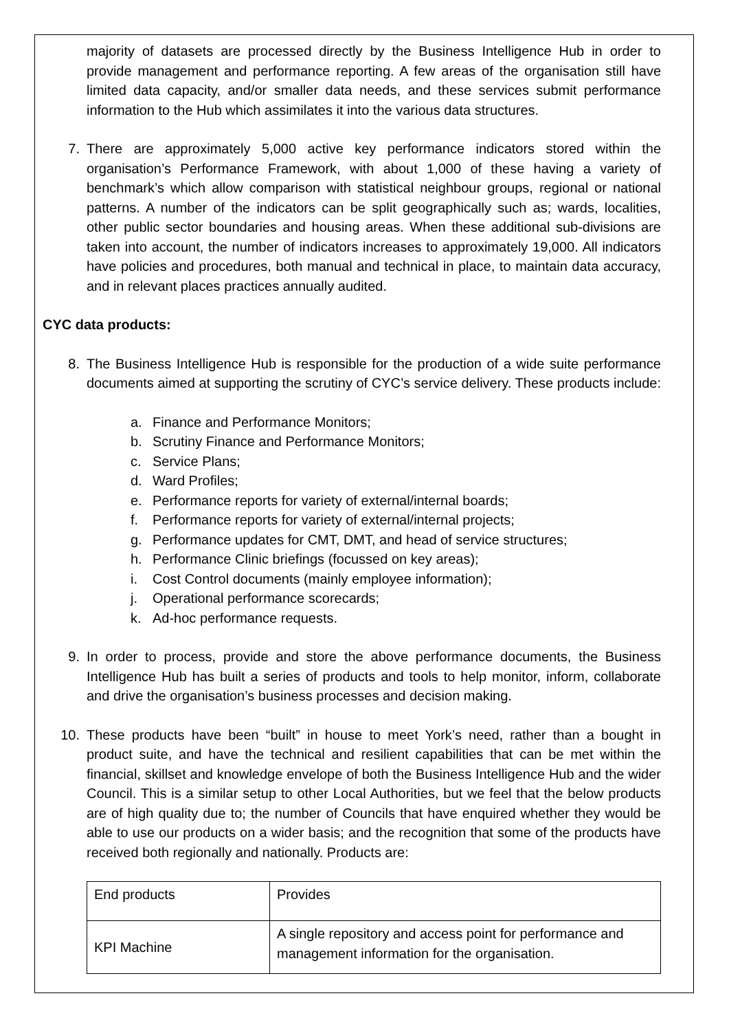majority of datasets are processed directly by the Business Intelligence Hub in order to provide management and performance reporting. A few areas of the organisation still have limited data capacity, and/or smaller data needs, and these services submit performance information to the Hub which assimilates it into the various data structures.
7. There are approximately 5,000 active key performance indicators stored within the organisation’s Performance Framework, with about 1,000 of these having a variety of benchmark’s which allow comparison with statistical neighbour groups, regional or national patterns. A number of the indicators can be split geographically such as; wards, localities, other public sector boundaries and housing areas. When these additional sub-divisions are taken into account, the number of indicators increases to approximately 19,000. All indicators have policies and procedures, both manual and technical in place, to maintain data accuracy, and in relevant places practices annually audited.
CYC data products:
8. The Business Intelligence Hub is responsible for the production of a wide suite performance documents aimed at supporting the scrutiny of CYC’s service delivery. These products include:
a. Finance and Performance Monitors;
b. Scrutiny Finance and Performance Monitors;
c. Service Plans;
d. Ward Profiles;
e. Performance reports for variety of external/internal boards;
f. Performance reports for variety of external/internal projects;
g. Performance updates for CMT, DMT, and head of service structures;
h. Performance Clinic briefings (focussed on key areas);
i. Cost Control documents (mainly employee information);
j. Operational performance scorecards;
k. Ad-hoc performance requests.
9. In order to process, provide and store the above performance documents, the Business Intelligence Hub has built a series of products and tools to help monitor, inform, collaborate and drive the organisation’s business processes and decision making.
10. These products have been “built” in house to meet York’s need, rather than a bought in product suite, and have the technical and resilient capabilities that can be met within the financial, skillset and knowledge envelope of both the Business Intelligence Hub and the wider Council. This is a similar setup to other Local Authorities, but we feel that the below products are of high quality due to; the number of Councils that have enquired whether they would be able to use our products on a wider basis; and the recognition that some of the products have received both regionally and nationally. Products are:
| End products | Provides |
| --- | --- |
| KPI Machine | A single repository and access point for performance and management information for the organisation. |